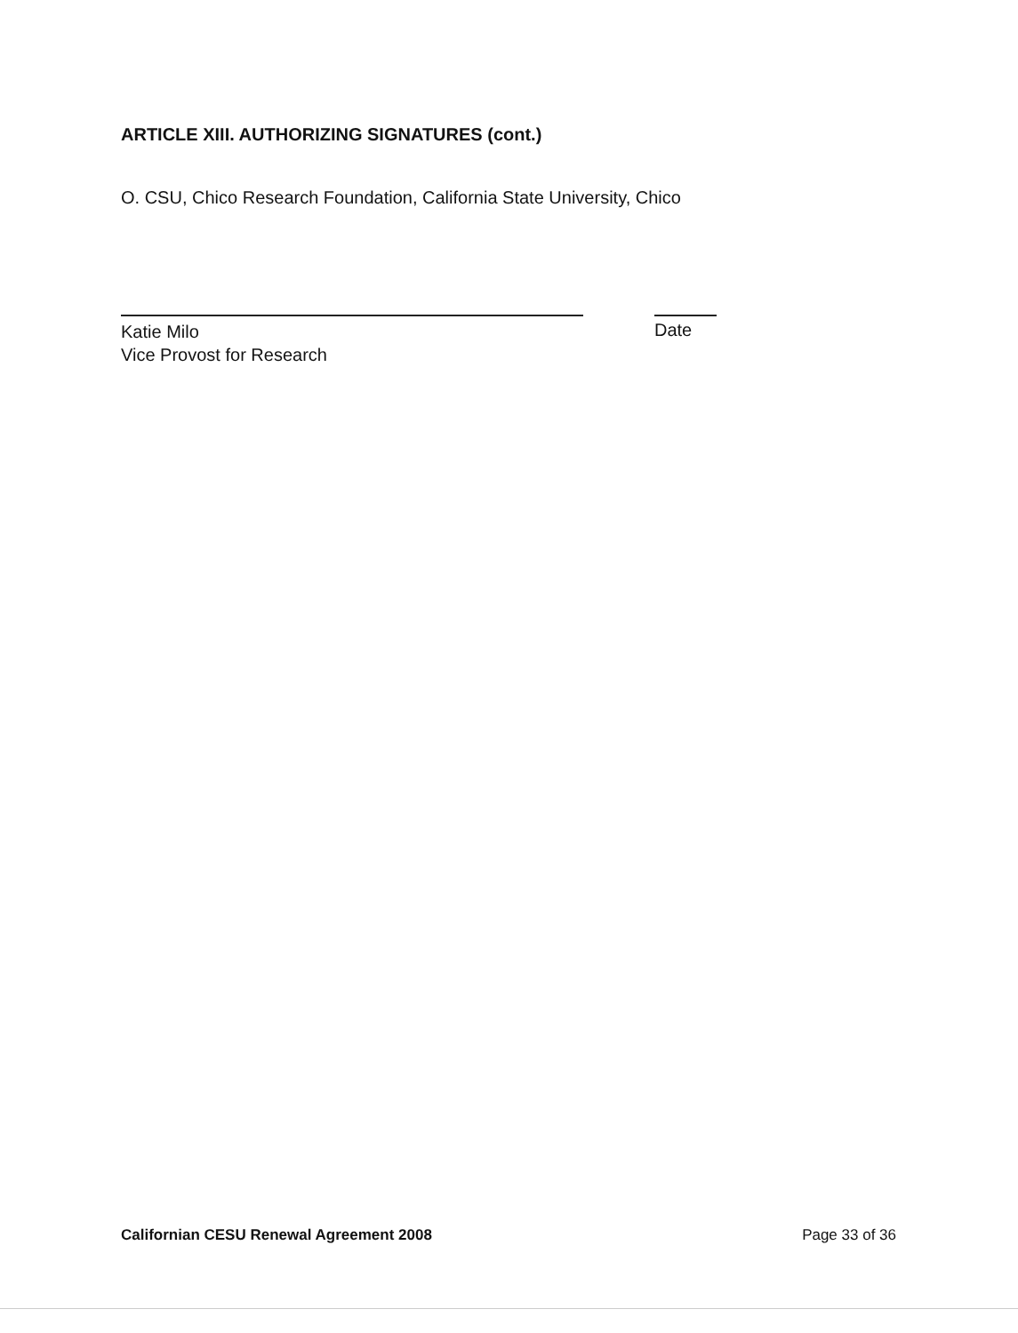ARTICLE XIII. AUTHORIZING SIGNATURES (cont.)
O. CSU, Chico Research Foundation, California State University, Chico
Katie Milo
Vice Provost for Research
Date
Californian CESU Renewal Agreement 2008 Page 33 of 36